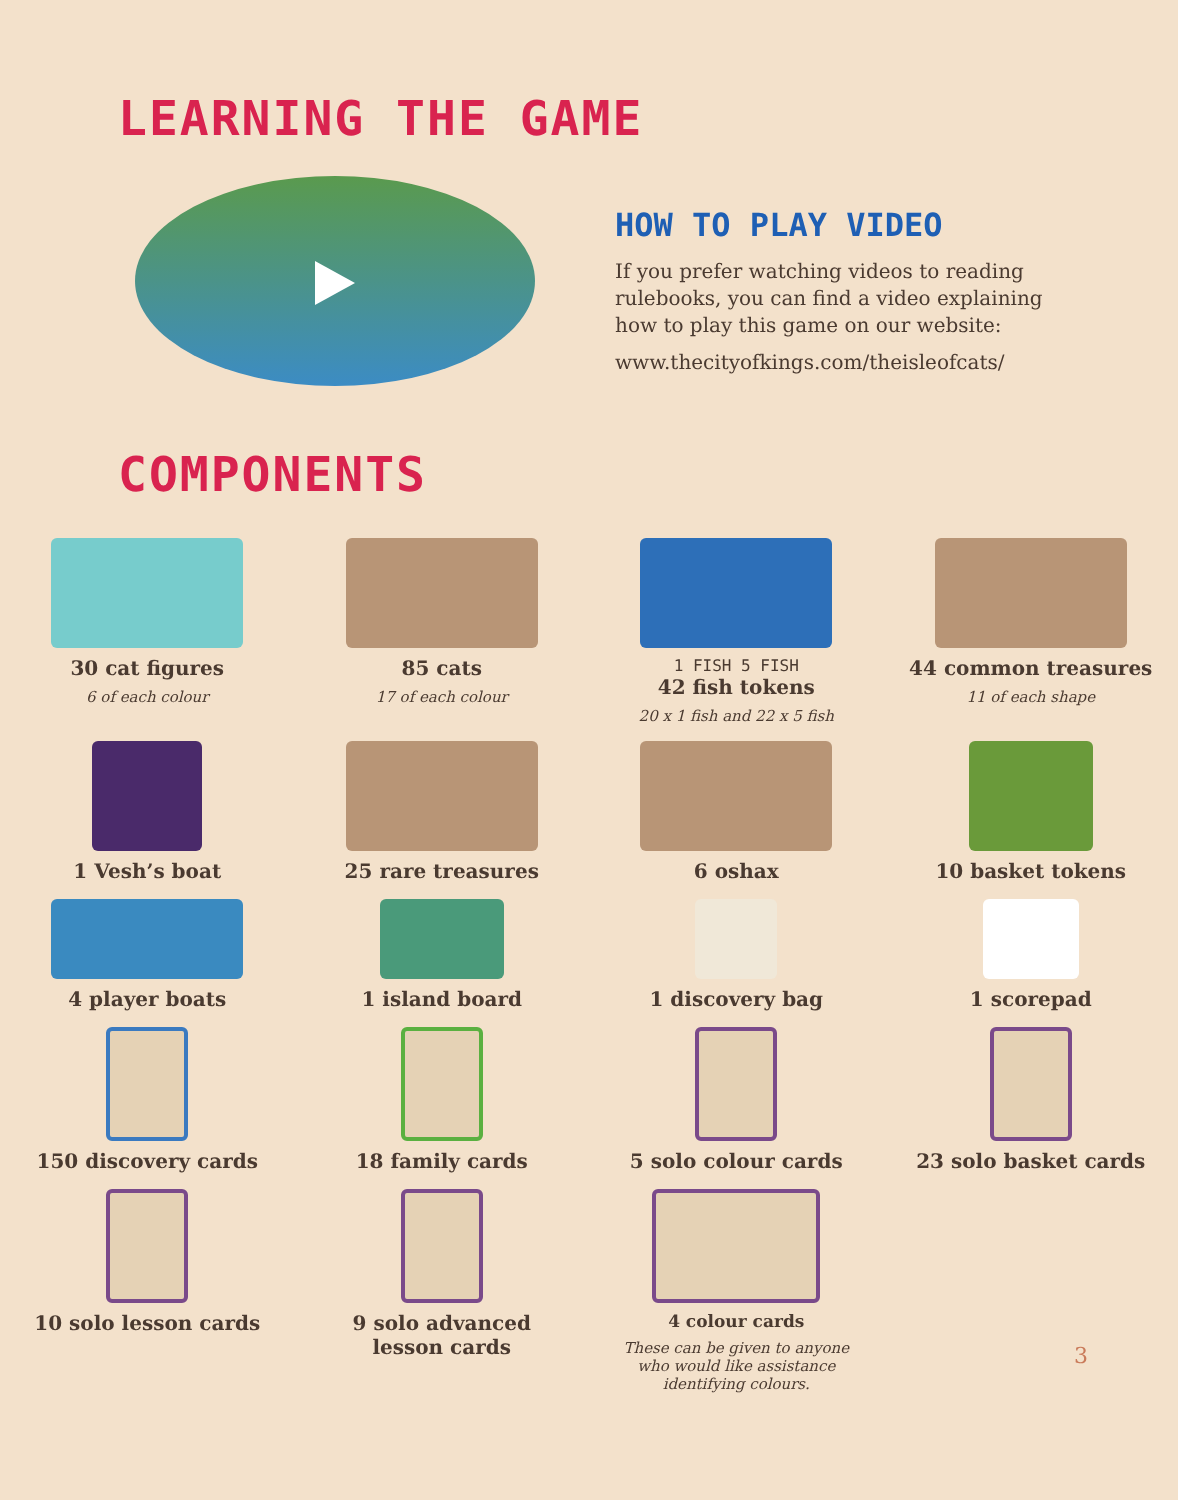LEARNING THE GAME
HOW TO PLAY VIDEO
If you prefer watching videos to reading
rulebooks, you can find a video explaining
how to play this game on our website:
www.thecityofkings.com/theisleofcats/
COMPONENTS
30 cat figures
6 of each colour
85 cats
17 of each colour
1 FISH 5 FISH
42 fish tokens
20 x 1 fish and 22 x 5 fish
44 common treasures
11 of each shape
1 Vesh’s boat
25 rare treasures
6 oshax
10 basket tokens
4 player boats
1 island board
1 discovery bag
1 scorepad
150 discovery cards
18 family cards
5 solo colour cards
23 solo basket cards
10 solo lesson cards
9 solo advanced
lesson cards
4 colour cards
These can be given to anyone
who would like assistance
identifying colours.
3